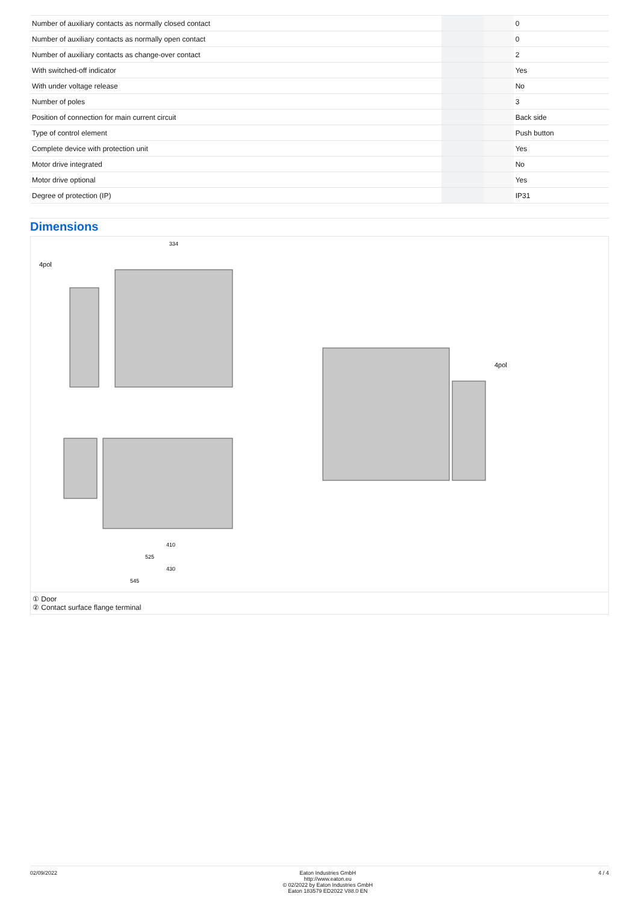| Number of auxiliary contacts as normally closed contact | | | 0 |
| Number of auxiliary contacts as normally open contact | | | 0 |
| Number of auxiliary contacts as change-over contact | | | 2 |
| With switched-off indicator | | | Yes |
| With under voltage release | | | No |
| Number of poles | | | 3 |
| Position of connection for main current circuit | | | Back side |
| Type of control element | | | Push button |
| Complete device with protection unit | | | Yes |
| Motor drive integrated | | | No |
| Motor drive optional | | | Yes |
| Degree of protection (IP) | | | IP31 |
Dimensions
334
410
525
430
545
4pol
4pol
① Door
② Contact surface flange terminal
02/09/2022 Eaton Industries GmbH
http://www.eaton.eu
© 02/2022 by Eaton Industries GmbH
Eaton 183579 ED2022 V88.0 EN
4 / 4